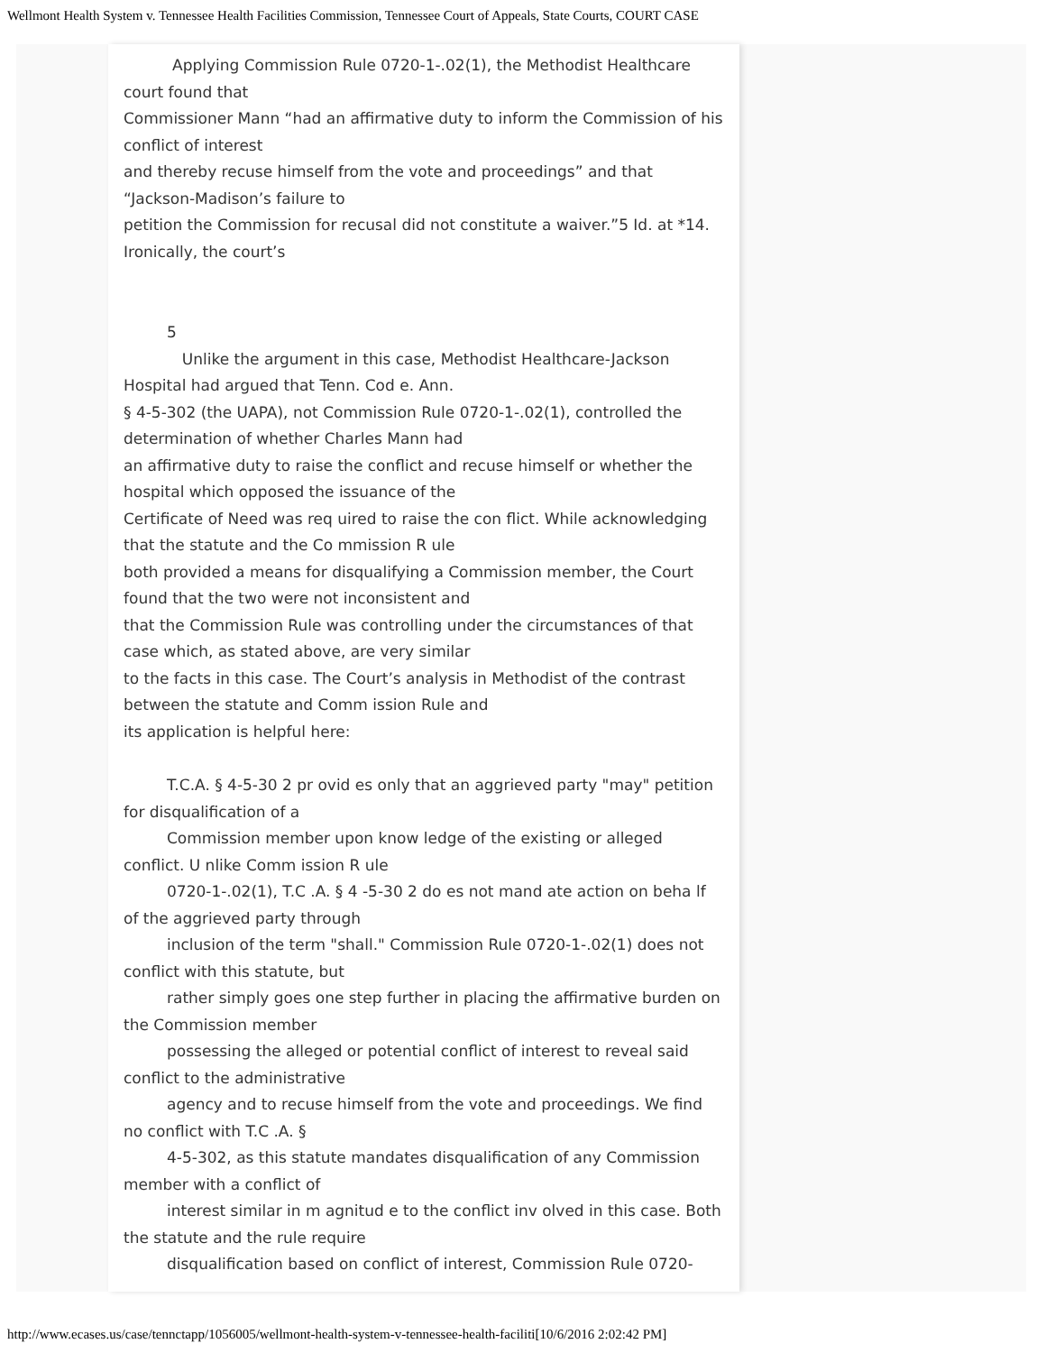Wellmont Health System v. Tennessee Health Facilities Commission, Tennessee Court of Appeals, State Courts, COURT CASE
Applying Commission Rule 0720-1-.02(1), the Methodist Healthcare court found that
Commissioner Mann “had an affirmative duty to inform the Commission of his conflict of interest
and thereby recuse himself from the vote and proceedings” and that “Jackson-Madison’s failure to
petition the Commission for recusal did not constitute a waiver.”5 Id. at *14. Ironically, the court’s
5
Unlike the argument in this case, Methodist Healthcare-Jackson Hospital had argued that Tenn. Cod e. Ann.
§ 4-5-302 (the UAPA), not Commission Rule 0720-1-.02(1), controlled the determination of whether Charles Mann had
an affirmative duty to raise the conflict and recuse himself or whether the hospital which opposed the issuance of the
Certificate of Need was req uired to raise the con flict. While acknowledging that the statute and the Co mmission R ule
both provided a means for disqualifying a Commission member, the Court found that the two were not inconsistent and
that the Commission Rule was controlling under the circumstances of that case which, as stated above, are very similar
to the facts in this case. The Court’s analysis in Methodist of the contrast between the statute and Comm ission Rule and
its application is helpful here:
T.C.A. § 4-5-30 2 pr ovid es only that an aggrieved party "may" petition for disqualification of a
Commission member upon know ledge of the existing or alleged conflict. U nlike Comm ission R ule
0720-1-.02(1), T.C .A. § 4 -5-30 2 do es not mand ate action on beha lf of the aggrieved party through
inclusion of the term "shall." Commission Rule 0720-1-.02(1) does not conflict with this statute, but
rather simply goes one step further in placing the affirmative burden on the Commission member
possessing the alleged or potential conflict of interest to reveal said conflict to the administrative
agency and to recuse himself from the vote and proceedings. We find no conflict with T.C .A. §
4-5-302, as this statute mandates disqualification of any Commission member with a conflict of
interest similar in m agnitud e to the conflict inv olved in this case. Both the statute and the rule require
disqualification based on conflict of interest, Commission Rule 0720-
http://www.ecases.us/case/tennctapp/1056005/wellmont-health-system-v-tennessee-health-faciliti[10/6/2016 2:02:42 PM]